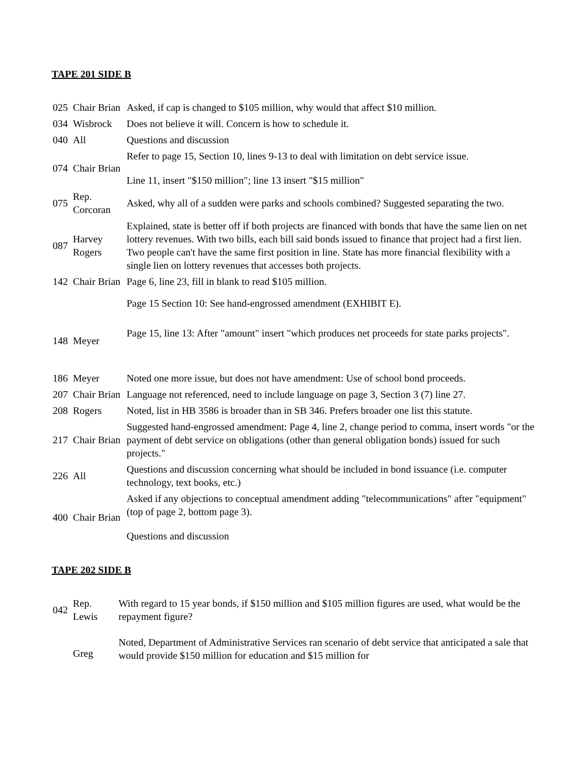TAPE 201 SIDE B
| 025 | Chair Brian | Asked, if cap is changed to $105 million, why would that affect $10 million. |
| 034 | Wisbrock | Does not believe it will. Concern is how to schedule it. |
| 040 | All | Questions and discussion |
| 074 | Chair Brian | Refer to page 15, Section 10, lines 9-13 to deal with limitation on debt service issue. Line 11, insert "$150 million"; line 13 insert "$15 million" |
| 075 | Rep. Corcoran | Asked, why all of a sudden were parks and schools combined? Suggested separating the two. |
| 087 | Harvey Rogers | Explained, state is better off if both projects are financed with bonds that have the same lien on net lottery revenues. With two bills, each bill said bonds issued to finance that project had a first lien. Two people can't have the same first position in line. State has more financial flexibility with a single lien on lottery revenues that accesses both projects. |
| 142 | Chair Brian | Page 6, line 23, fill in blank to read $105 million. |
| | | Page 15 Section 10: See hand-engrossed amendment (EXHIBIT E). |
| 148 | Meyer | Page 15, line 13: After "amount" insert "which produces net proceeds for state parks projects". |
| 186 | Meyer | Noted one more issue, but does not have amendment: Use of school bond proceeds. |
| 207 | Chair Brian | Language not referenced, need to include language on page 3, Section 3 (7) line 27. |
| 208 | Rogers | Noted, list in HB 3586 is broader than in SB 346. Prefers broader one list this statute. |
| 217 | Chair Brian | Suggested hand-engrossed amendment: Page 4, line 2, change period to comma, insert words "or the payment of debt service on obligations (other than general obligation bonds) issued for such projects." |
| 226 | All | Questions and discussion concerning what should be included in bond issuance (i.e. computer technology, text books, etc.) |
| 400 | Chair Brian | Asked if any objections to conceptual amendment adding "telecommunications" after "equipment" (top of page 2, bottom page 3). Questions and discussion |
TAPE 202 SIDE B
| 042 | Rep. Lewis | With regard to 15 year bonds, if $150 million and $105 million figures are used, what would be the repayment figure? |
| | Greg | Noted, Department of Administrative Services ran scenario of debt service that anticipated a sale that would provide $150 million for education and $15 million for |